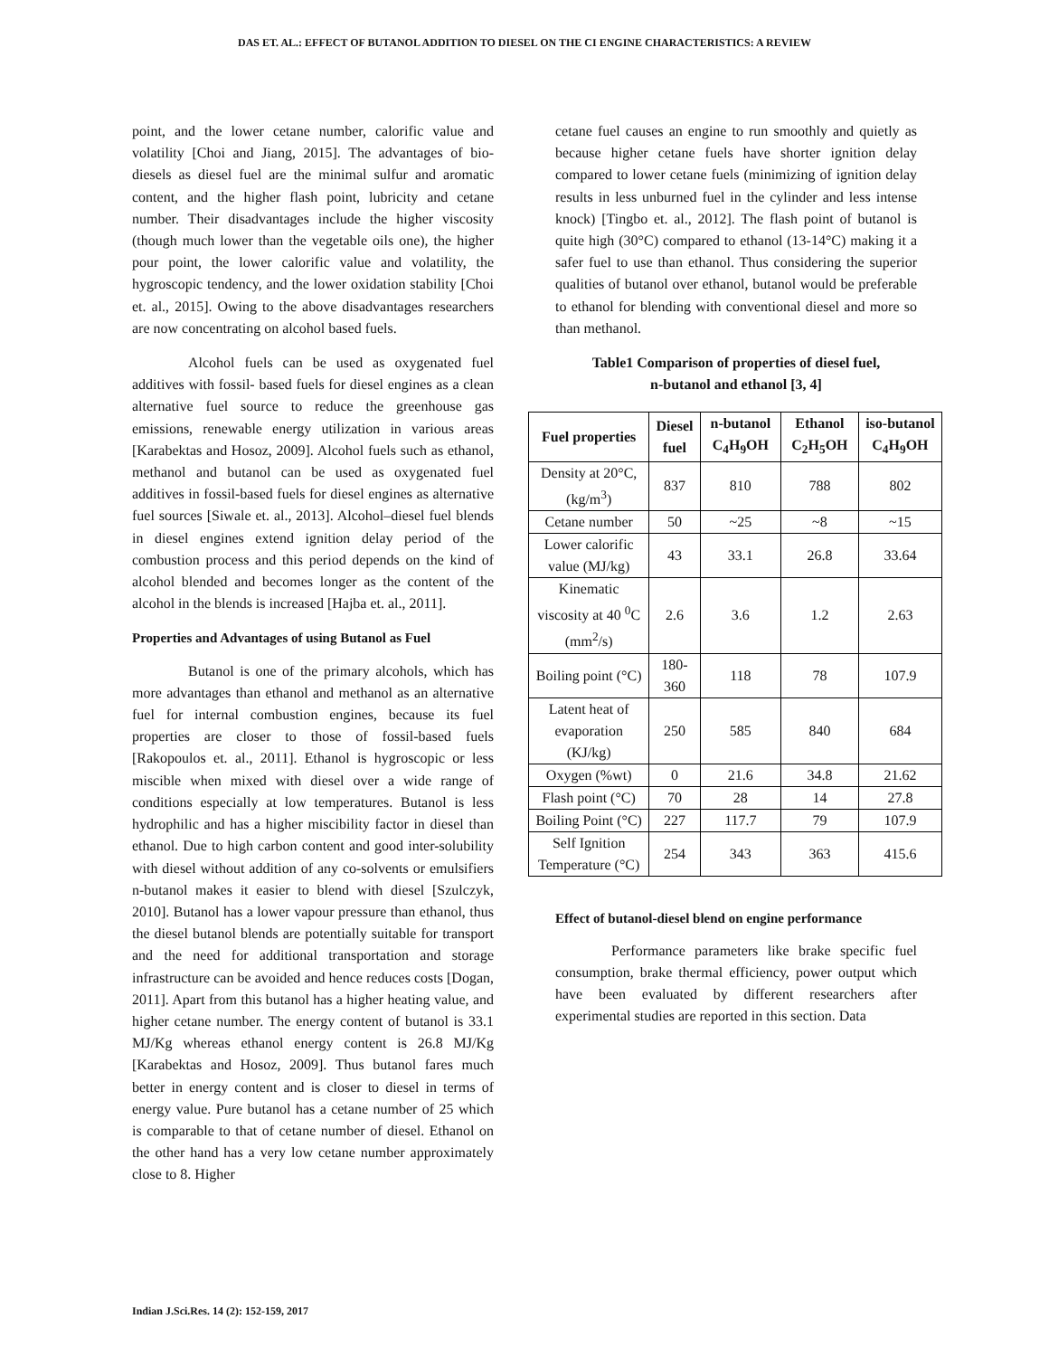DAS ET. AL.: EFFECT OF BUTANOL ADDITION TO DIESEL ON THE CI ENGINE CHARACTERISTICS: A REVIEW
point, and the lower cetane number, calorific value and volatility [Choi and Jiang, 2015]. The advantages of bio-diesels as diesel fuel are the minimal sulfur and aromatic content, and the higher flash point, lubricity and cetane number. Their disadvantages include the higher viscosity (though much lower than the vegetable oils one), the higher pour point, the lower calorific value and volatility, the hygroscopic tendency, and the lower oxidation stability [Choi et. al., 2015]. Owing to the above disadvantages researchers are now concentrating on alcohol based fuels.
Alcohol fuels can be used as oxygenated fuel additives with fossil- based fuels for diesel engines as a clean alternative fuel source to reduce the greenhouse gas emissions, renewable energy utilization in various areas [Karabektas and Hosoz, 2009]. Alcohol fuels such as ethanol, methanol and butanol can be used as oxygenated fuel additives in fossil-based fuels for diesel engines as alternative fuel sources [Siwale et. al., 2013]. Alcohol–diesel fuel blends in diesel engines extend ignition delay period of the combustion process and this period depends on the kind of alcohol blended and becomes longer as the content of the alcohol in the blends is increased [Hajba et. al., 2011].
Properties and Advantages of using Butanol as Fuel
Butanol is one of the primary alcohols, which has more advantages than ethanol and methanol as an alternative fuel for internal combustion engines, because its fuel properties are closer to those of fossil-based fuels [Rakopoulos et. al., 2011]. Ethanol is hygroscopic or less miscible when mixed with diesel over a wide range of conditions especially at low temperatures. Butanol is less hydrophilic and has a higher miscibility factor in diesel than ethanol. Due to high carbon content and good inter-solubility with diesel without addition of any co-solvents or emulsifiers n-butanol makes it easier to blend with diesel [Szulczyk, 2010]. Butanol has a lower vapour pressure than ethanol, thus the diesel butanol blends are potentially suitable for transport and the need for additional transportation and storage infrastructure can be avoided and hence reduces costs [Dogan, 2011]. Apart from this butanol has a higher heating value, and higher cetane number. The energy content of butanol is 33.1 MJ/Kg whereas ethanol energy content is 26.8 MJ/Kg [Karabektas and Hosoz, 2009]. Thus butanol fares much better in energy content and is closer to diesel in terms of energy value. Pure butanol has a cetane number of 25 which is comparable to that of cetane number of diesel. Ethanol on the other hand has a very low cetane number approximately close to 8. Higher
cetane fuel causes an engine to run smoothly and quietly as because higher cetane fuels have shorter ignition delay compared to lower cetane fuels (minimizing of ignition delay results in less unburned fuel in the cylinder and less intense knock) [Tingbo et. al., 2012]. The flash point of butanol is quite high (30°C) compared to ethanol (13-14°C) making it a safer fuel to use than ethanol. Thus considering the superior qualities of butanol over ethanol, butanol would be preferable to ethanol for blending with conventional diesel and more so than methanol.
Table1 Comparison of properties of diesel fuel,
n-butanol and ethanol [3, 4]
| Fuel properties | Diesel fuel | n-butanol C<sub>4</sub>H<sub>9</sub>OH | Ethanol C<sub>2</sub>H<sub>5</sub>OH | iso-butanol C<sub>4</sub>H<sub>9</sub>OH |
| --- | --- | --- | --- | --- |
| Density at 20°C, (kg/m<sup>3</sup>) | 837 | 810 | 788 | 802 |
| Cetane number | 50 | ~25 | ~8 | ~15 |
| Lower calorific value (MJ/kg) | 43 | 33.1 | 26.8 | 33.64 |
| Kinematic viscosity at 40 <sup>0</sup>C (mm<sup>2</sup>/s) | 2.6 | 3.6 | 1.2 | 2.63 |
| Boiling point (°C) | 180-360 | 118 | 78 | 107.9 |
| Latent heat of evaporation (KJ/kg) | 250 | 585 | 840 | 684 |
| Oxygen (%wt) | 0 | 21.6 | 34.8 | 21.62 |
| Flash point (°C) | 70 | 28 | 14 | 27.8 |
| Boiling Point (°C) | 227 | 117.7 | 79 | 107.9 |
| Self Ignition Temperature (°C) | 254 | 343 | 363 | 415.6 |
Effect of butanol-diesel blend on engine performance
Performance parameters like brake specific fuel consumption, brake thermal efficiency, power output which have been evaluated by different researchers after experimental studies are reported in this section. Data
Indian J.Sci.Res. 14 (2): 152-159, 2017